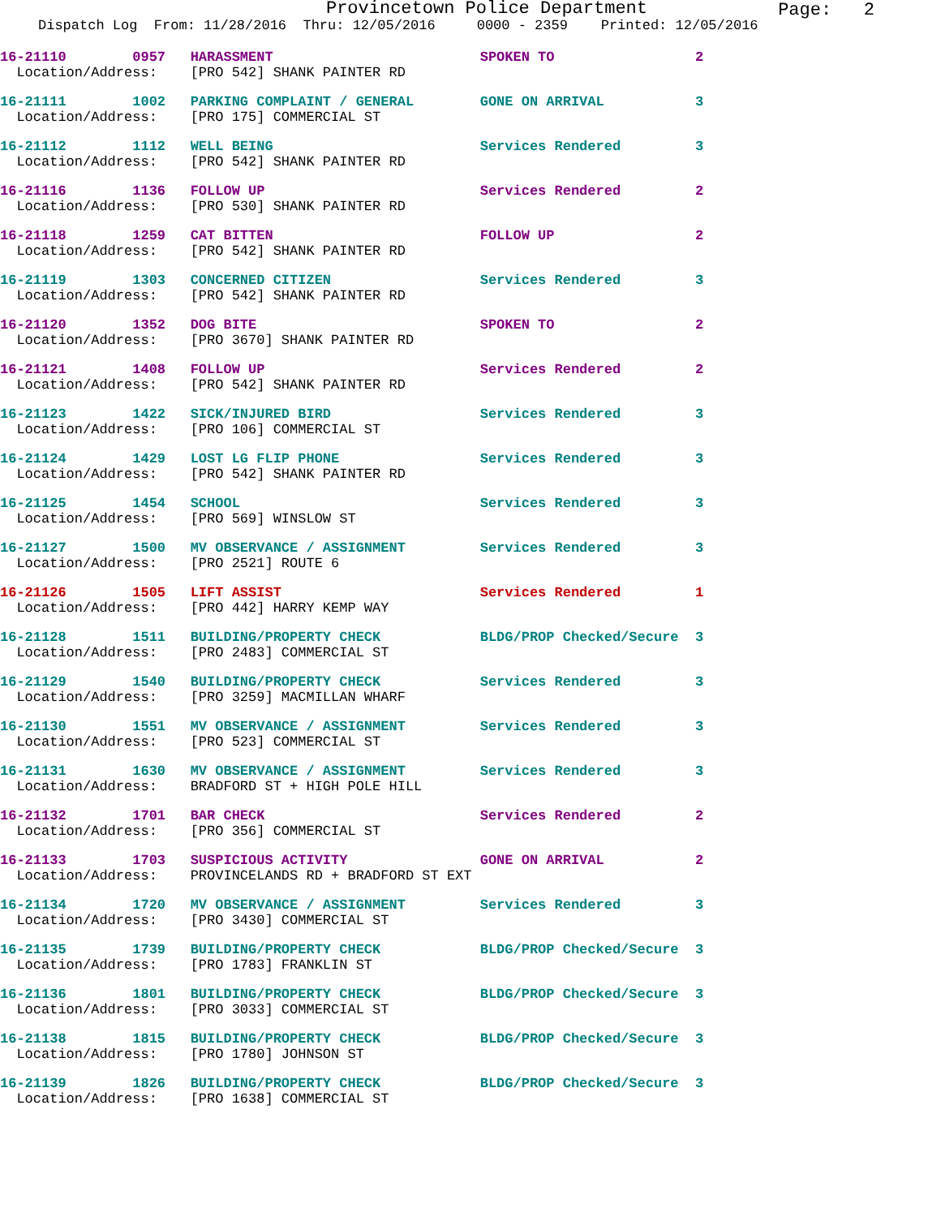Provincetown Police Department
Page: 2
Dispatch Log From: 11/28/2016 Thru: 12/05/2016 0000 - 2359 Printed: 12/05/2016
16-21110 0957 HARASSMENT SPOKEN TO 2
Location/Address: [PRO 542] SHANK PAINTER RD
16-21111 1002 PARKING COMPLAINT / GENERAL GONE ON ARRIVAL 3
Location/Address: [PRO 175] COMMERCIAL ST
16-21112 1112 WELL BEING Services Rendered 3
Location/Address: [PRO 542] SHANK PAINTER RD
16-21116 1136 FOLLOW UP Services Rendered 2
Location/Address: [PRO 530] SHANK PAINTER RD
16-21118 1259 CAT BITTEN FOLLOW UP 2
Location/Address: [PRO 542] SHANK PAINTER RD
16-21119 1303 CONCERNED CITIZEN Services Rendered 3
Location/Address: [PRO 542] SHANK PAINTER RD
16-21120 1352 DOG BITE SPOKEN TO 2
Location/Address: [PRO 3670] SHANK PAINTER RD
16-21121 1408 FOLLOW UP Services Rendered 2
Location/Address: [PRO 542] SHANK PAINTER RD
16-21123 1422 SICK/INJURED BIRD Services Rendered 3
Location/Address: [PRO 106] COMMERCIAL ST
16-21124 1429 LOST LG FLIP PHONE Services Rendered 3
Location/Address: [PRO 542] SHANK PAINTER RD
16-21125 1454 SCHOOL Services Rendered 3
Location/Address: [PRO 569] WINSLOW ST
16-21127 1500 MV OBSERVANCE / ASSIGNMENT Services Rendered 3
Location/Address: [PRO 2521] ROUTE 6
16-21126 1505 LIFT ASSIST Services Rendered 1
Location/Address: [PRO 442] HARRY KEMP WAY
16-21128 1511 BUILDING/PROPERTY CHECK BLDG/PROP Checked/Secure 3
Location/Address: [PRO 2483] COMMERCIAL ST
16-21129 1540 BUILDING/PROPERTY CHECK Services Rendered 3
Location/Address: [PRO 3259] MACMILLAN WHARF
16-21130 1551 MV OBSERVANCE / ASSIGNMENT Services Rendered 3
Location/Address: [PRO 523] COMMERCIAL ST
16-21131 1630 MV OBSERVANCE / ASSIGNMENT Services Rendered 3
Location/Address: BRADFORD ST + HIGH POLE HILL
16-21132 1701 BAR CHECK Services Rendered 2
Location/Address: [PRO 356] COMMERCIAL ST
16-21133 1703 SUSPICIOUS ACTIVITY GONE ON ARRIVAL 2
Location/Address: PROVINCELANDS RD + BRADFORD ST EXT
16-21134 1720 MV OBSERVANCE / ASSIGNMENT Services Rendered 3
Location/Address: [PRO 3430] COMMERCIAL ST
16-21135 1739 BUILDING/PROPERTY CHECK BLDG/PROP Checked/Secure 3
Location/Address: [PRO 1783] FRANKLIN ST
16-21136 1801 BUILDING/PROPERTY CHECK BLDG/PROP Checked/Secure 3
Location/Address: [PRO 3033] COMMERCIAL ST
16-21138 1815 BUILDING/PROPERTY CHECK BLDG/PROP Checked/Secure 3
Location/Address: [PRO 1780] JOHNSON ST
16-21139 1826 BUILDING/PROPERTY CHECK BLDG/PROP Checked/Secure 3
Location/Address: [PRO 1638] COMMERCIAL ST